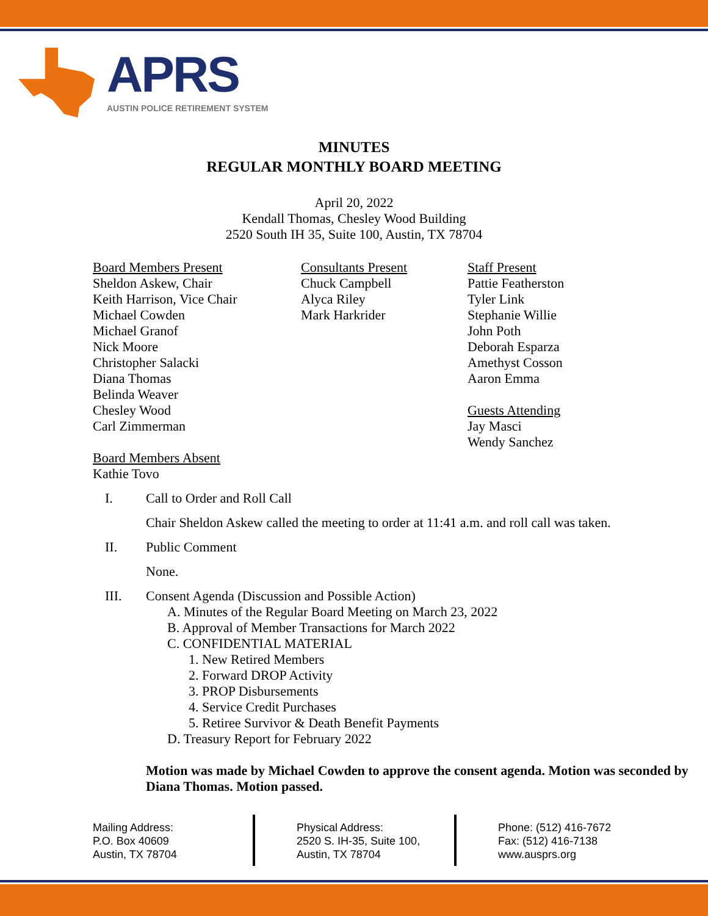APRS
AUSTIN POLICE RETIREMENT SYSTEM
MINUTES
REGULAR MONTHLY BOARD MEETING
April 20, 2022
Kendall Thomas, Chesley Wood Building
2520 South IH 35, Suite 100, Austin, TX 78704
Board Members Present
Sheldon Askew, Chair
Keith Harrison, Vice Chair
Michael Cowden
Michael Granof
Nick Moore
Christopher Salacki
Diana Thomas
Belinda Weaver
Chesley Wood
Carl Zimmerman
Board Members Absent
Kathie Tovo
Consultants Present
Chuck Campbell
Alyca Riley
Mark Harkrider
Staff Present
Pattie Featherston
Tyler Link
Stephanie Willie
John Poth
Deborah Esparza
Amethyst Cosson
Aaron Emma
Guests Attending
Jay Masci
Wendy Sanchez
I. Call to Order and Roll Call
Chair Sheldon Askew called the meeting to order at 11:41 a.m. and roll call was taken.
II. Public Comment
None.
III. Consent Agenda (Discussion and Possible Action)
A. Minutes of the Regular Board Meeting on March 23, 2022
B. Approval of Member Transactions for March 2022
C. CONFIDENTIAL MATERIAL
1. New Retired Members
2. Forward DROP Activity
3. PROP Disbursements
4. Service Credit Purchases
5. Retiree Survivor & Death Benefit Payments
D. Treasury Report for February 2022
Motion was made by Michael Cowden to approve the consent agenda. Motion was seconded by Diana Thomas. Motion passed.
Mailing Address:
P.O. Box 40609
Austin, TX 78704
Physical Address:
2520 S. IH-35, Suite 100,
Austin, TX 78704
Phone: (512) 416-7672
Fax: (512) 416-7138
www.ausprs.org